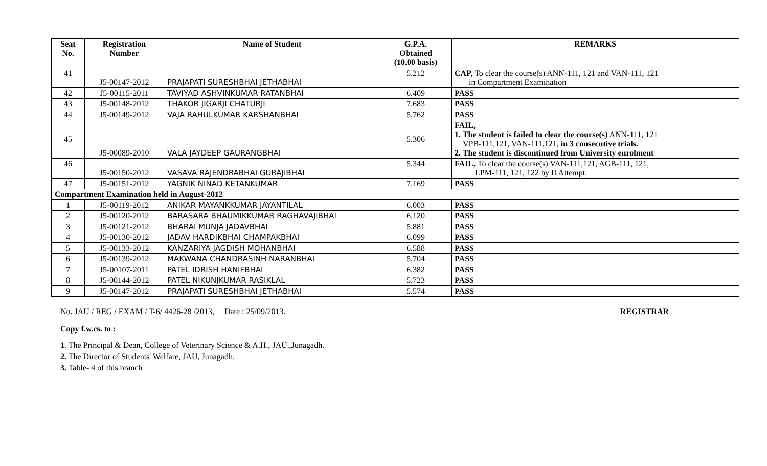| Seat No. | Registration Number | Name of Student | G.P.A. Obtained (10.00 basis) | REMARKS |
| --- | --- | --- | --- | --- |
| 41 | J5-00147-2012 | PRAJAPATI SURESHBHAI JETHABHAI | 5.212 | CAP, To clear the course(s) ANN-111, 121 and VAN-111, 121 in Compartment Examination |
| 42 | J5-00115-2011 | TAVIYAD ASHVINKUMAR RATANBHAI | 6.409 | PASS |
| 43 | J5-00148-2012 | THAKOR JIGARJI CHATURJI | 7.683 | PASS |
| 44 | J5-00149-2012 | VAJA RAHULKUMAR KARSHANBHAI | 5.762 | PASS |
| 45 | J5-00089-2010 | VALA JAYDEEP GAURANGBHAI | 5.306 | FAIL, 1. The student is failed to clear the course(s) ANN-111, 121 VPB-111,121, VAN-111,121, in 3 consecutive trials. 2. The student is discontinued from University enrolment |
| 46 | J5-00150-2012 | VASAVA RAJENDRABHAI GURAJIBHAI | 5.344 | FAIL, To clear the course(s) VAN-111,121, AGB-111, 121, LPM-111, 121, 122 by II Attempt. |
| 47 | J5-00151-2012 | YAGNIK NINAD KETANKUMAR | 7.169 | PASS |
| Compartment Examination held in August-2012 | | | | |
| 1 | J5-00119-2012 | ANIKAR MAYANKKUMAR JAYANTILAL | 6.003 | PASS |
| 2 | J5-00120-2012 | BARASARA BHAUMIKKUMAR RAGHAVAJIBHAI | 6.120 | PASS |
| 3 | J5-00121-2012 | BHARAI MUNJA JADAVBHAI | 5.881 | PASS |
| 4 | J5-00130-2012 | JADAV HARDIKBHAI CHAMPAKBHAI | 6.099 | PASS |
| 5 | J5-00133-2012 | KANZARIYA JAGDISH MOHANBHAI | 6.588 | PASS |
| 6 | J5-00139-2012 | MAKWANA CHANDRASINH NARANBHAI | 5.704 | PASS |
| 7 | J5-00107-2011 | PATEL IDRISH HANIFBHAI | 6.382 | PASS |
| 8 | J5-00144-2012 | PATEL NIKUNJKUMAR RASIKLAL | 5.723 | PASS |
| 9 | J5-00147-2012 | PRAJAPATI SURESHBHAI JETHABHAI | 5.574 | PASS |
No. JAU / REG / EXAM / T-6/ 4426-28 /2013, Date : 25/09/2013. REGISTRAR
Copy f.w.cs. to :
1. The Principal & Dean, College of Veterinary Science & A.H., JAU.,Junagadh.
2. The Director of Students' Welfare, JAU, Junagadh.
3. Table- 4 of this branch